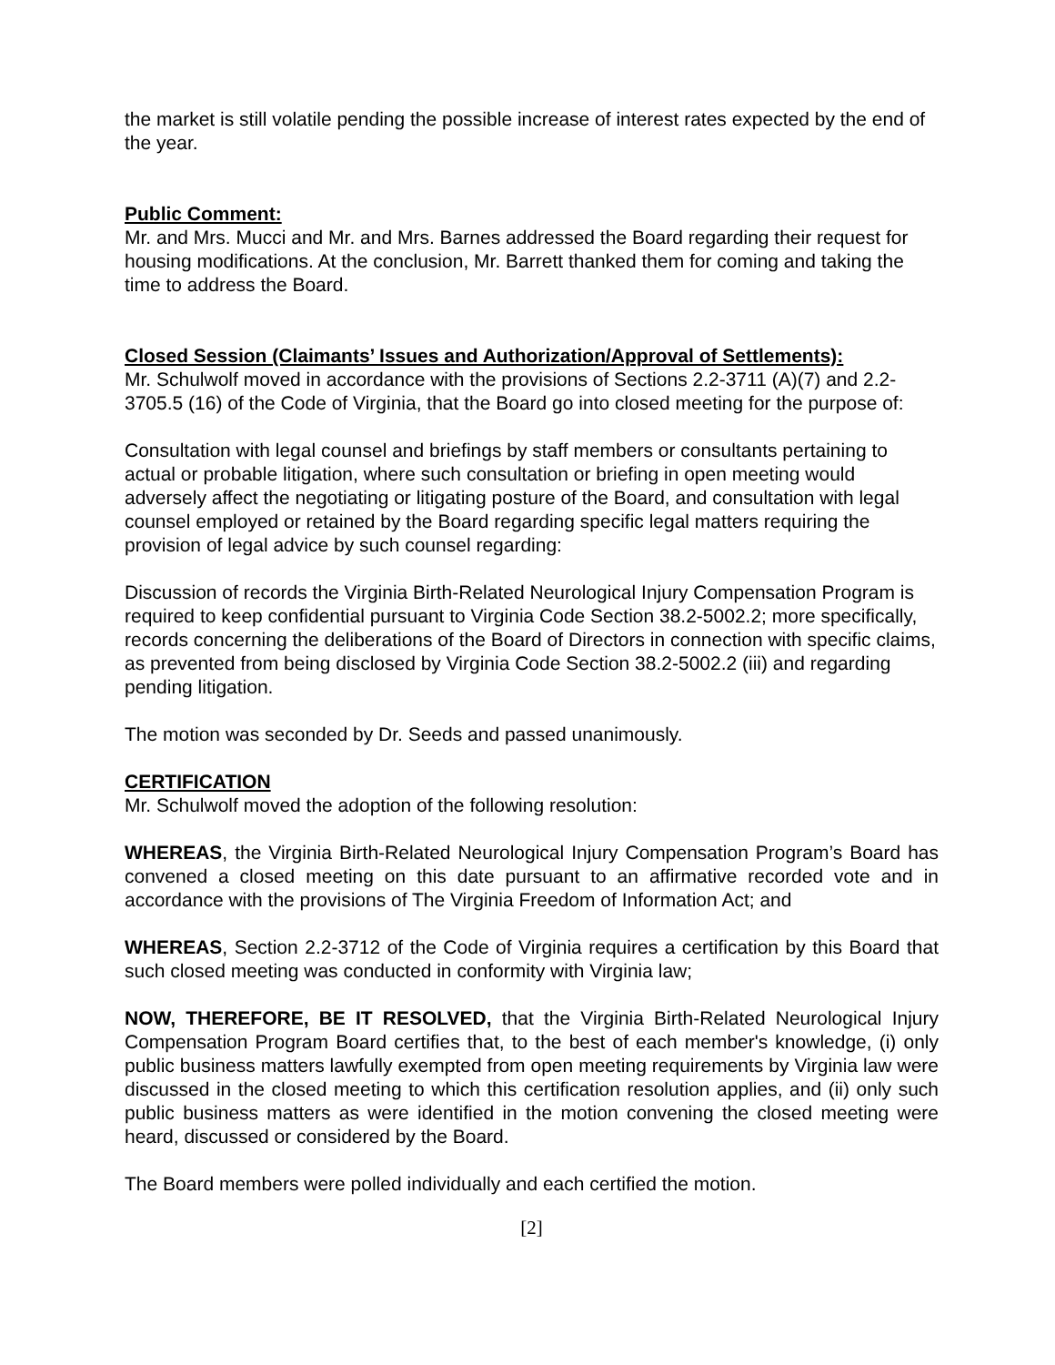the market is still volatile pending the possible increase of interest rates expected by the end of the year.
Public Comment:
Mr. and Mrs. Mucci and Mr. and Mrs. Barnes addressed the Board regarding their request for housing modifications. At the conclusion, Mr. Barrett thanked them for coming and taking the time to address the Board.
Closed Session (Claimants’ Issues and Authorization/Approval of Settlements):
Mr. Schulwolf moved in accordance with the provisions of Sections 2.2-3711 (A)(7) and 2.2-3705.5 (16) of the Code of Virginia, that the Board go into closed meeting for the purpose of:
Consultation with legal counsel and briefings by staff members or consultants pertaining to actual or probable litigation, where such consultation or briefing in open meeting would adversely affect the negotiating or litigating posture of the Board, and consultation with legal counsel employed or retained by the Board regarding specific legal matters requiring the provision of legal advice by such counsel regarding:
Discussion of records the Virginia Birth-Related Neurological Injury Compensation Program is required to keep confidential pursuant to Virginia Code Section 38.2-5002.2; more specifically, records concerning the deliberations of the Board of Directors in connection with specific claims, as prevented from being disclosed by Virginia Code Section 38.2-5002.2 (iii) and regarding pending litigation.
The motion was seconded by Dr. Seeds and passed unanimously.
CERTIFICATION
Mr. Schulwolf moved the adoption of the following resolution:
WHEREAS, the Virginia Birth-Related Neurological Injury Compensation Program’s Board has convened a closed meeting on this date pursuant to an affirmative recorded vote and in accordance with the provisions of The Virginia Freedom of Information Act; and
WHEREAS, Section 2.2-3712 of the Code of Virginia requires a certification by this Board that such closed meeting was conducted in conformity with Virginia law;
NOW, THEREFORE, BE IT RESOLVED, that the Virginia Birth-Related Neurological Injury Compensation Program Board certifies that, to the best of each member's knowledge, (i) only public business matters lawfully exempted from open meeting requirements by Virginia law were discussed in the closed meeting to which this certification resolution applies, and (ii) only such public business matters as were identified in the motion convening the closed meeting were heard, discussed or considered by the Board.
The Board members were polled individually and each certified the motion.
[2]